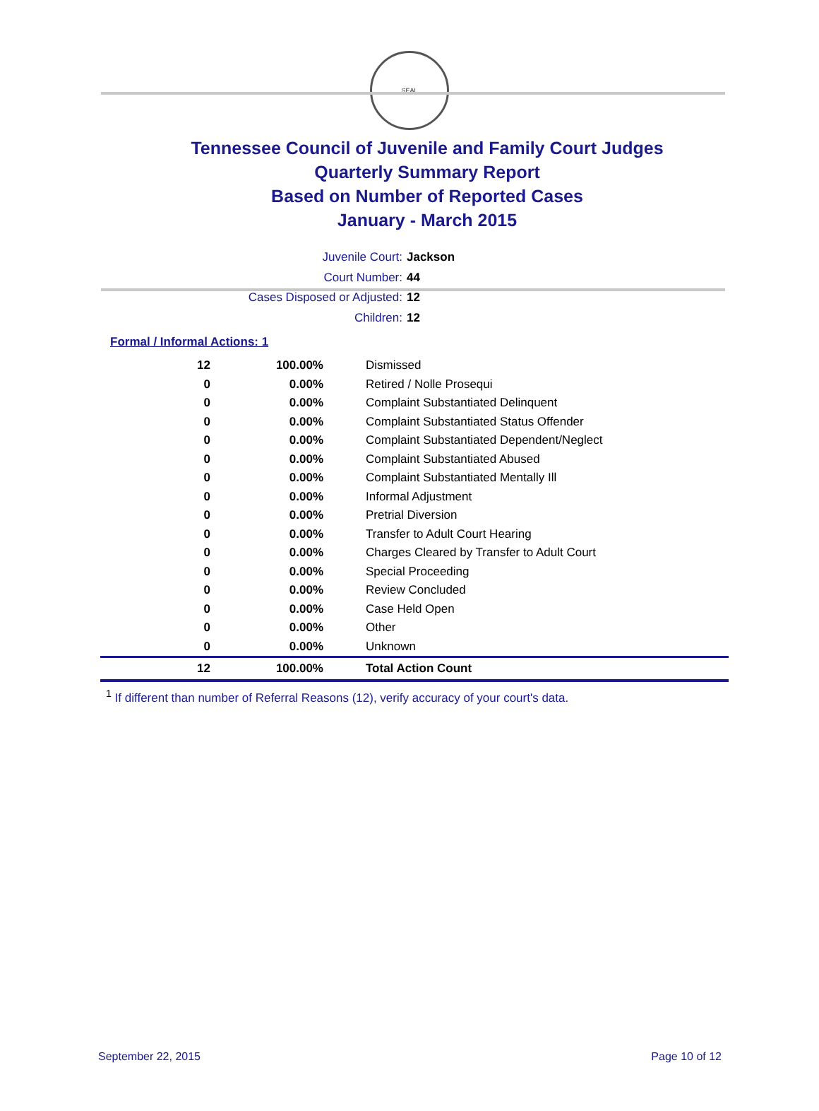SEAL
Tennessee Council of Juvenile and Family Court Judges
Quarterly Summary Report
Based on Number of Reported Cases
January - March 2015
Juvenile Court: Jackson
Court Number: 44
Cases Disposed or Adjusted: 12
Children: 12
Formal / Informal Actions: 1
| 12 | 100.00% | Dismissed |
| 0 | 0.00% | Retired / Nolle Prosequi |
| 0 | 0.00% | Complaint Substantiated Delinquent |
| 0 | 0.00% | Complaint Substantiated Status Offender |
| 0 | 0.00% | Complaint Substantiated Dependent/Neglect |
| 0 | 0.00% | Complaint Substantiated Abused |
| 0 | 0.00% | Complaint Substantiated Mentally Ill |
| 0 | 0.00% | Informal Adjustment |
| 0 | 0.00% | Pretrial Diversion |
| 0 | 0.00% | Transfer to Adult Court Hearing |
| 0 | 0.00% | Charges Cleared by Transfer to Adult Court |
| 0 | 0.00% | Special Proceeding |
| 0 | 0.00% | Review Concluded |
| 0 | 0.00% | Case Held Open |
| 0 | 0.00% | Other |
| 0 | 0.00% | Unknown |
| 12 | 100.00% | Total Action Count |
<sup>1</sup> If different than number of Referral Reasons (12), verify accuracy of your court's data.
September 22, 2015 Page 10 of 12